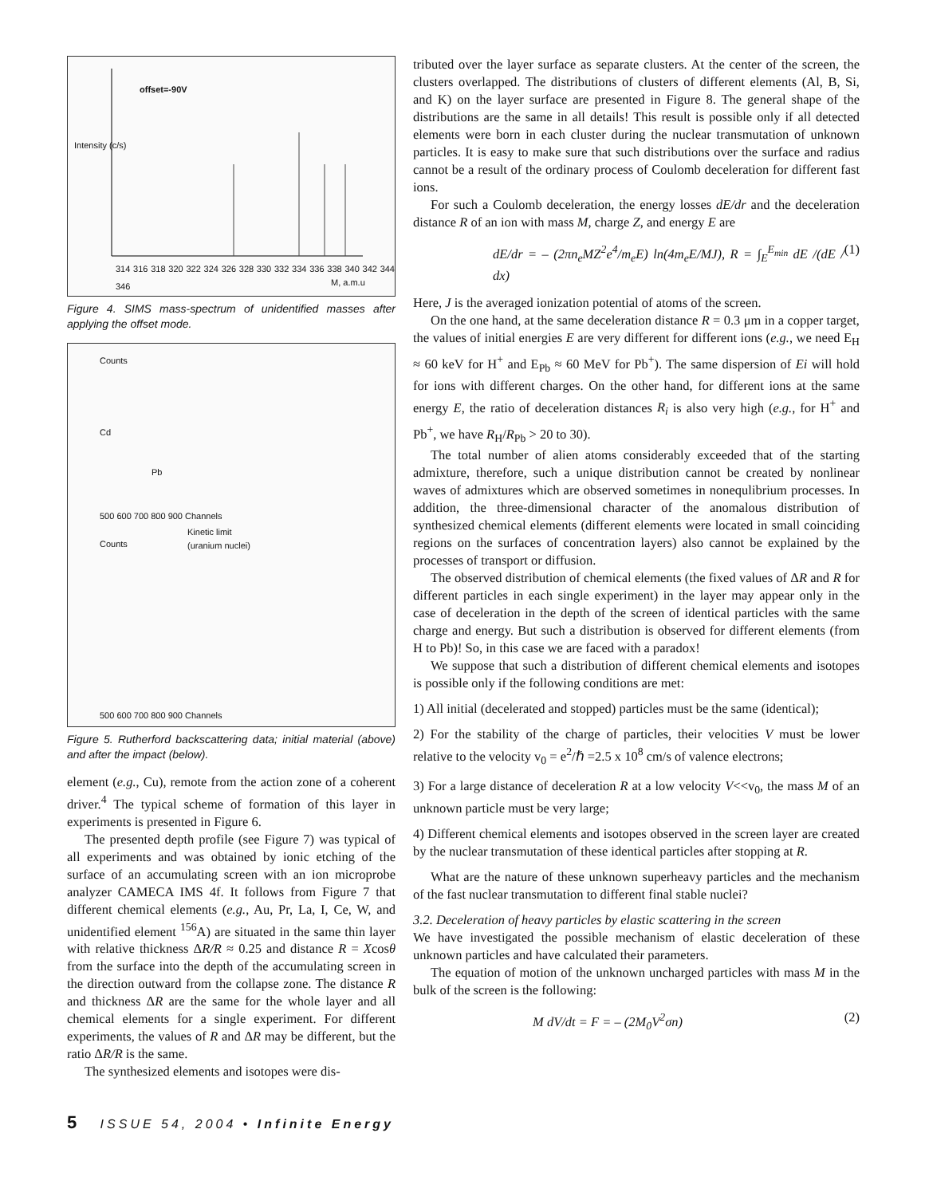offset=-90V
Intensity (c/s)
314 316 318 320 322 324 326 328 330 332 334 336 338 340 342 344 346
M, a.m.u
Figure 4. SIMS mass-spectrum of unidentified masses after applying the offset mode.
Counts
Cd
Pb
500 600 700 800 900 Channels
Kinetic limit
Counts (uranium nuclei)
500 600 700 800 900 Channels
Figure 5. Rutherford backscattering data; initial material (above) and after the impact (below).
element (e.g., Cu), remote from the action zone of a coherent driver.<sup>4</sup> The typical scheme of formation of this layer in experiments is presented in Figure 6.
The presented depth profile (see Figure 7) was typical of all experiments and was obtained by ionic etching of the surface of an accumulating screen with an ion microprobe analyzer CAMECA IMS 4f. It follows from Figure 7 that different chemical elements (e.g., Au, Pr, La, I, Ce, W, and unidentified element <sup>156</sup>A) are situated in the same thin layer with relative thickness ΔR/R ≈ 0.25 and distance R = Xcosθ from the surface into the depth of the accumulating screen in the direction outward from the collapse zone. The distance R and thickness ΔR are the same for the whole layer and all chemical elements for a single experiment. For different experiments, the values of R and ΔR may be different, but the ratio ΔR/R is the same.
The synthesized elements and isotopes were dis-
tributed over the layer surface as separate clusters. At the center of the screen, the clusters overlapped. The distributions of clusters of different elements (Al, B, Si, and K) on the layer surface are presented in Figure 8. The general shape of the distributions are the same in all details! This result is possible only if all detected elements were born in each cluster during the nuclear transmutation of unknown particles. It is easy to make sure that such distributions over the surface and radius cannot be a result of the ordinary process of Coulomb deceleration for different fast ions.
For such a Coulomb deceleration, the energy losses dE/dr and the deceleration distance R of an ion with mass M, charge Z, and energy E are
dE/dr = – (2πn<sub>e</sub>MZ<sup>2</sup>e<sup>4</sup>/m<sub>e</sub>E) ln(4m<sub>e</sub>E/MJ), R = ∫<sub>E</sub><sup>E<sub>min</sub></sup> dE /(dE / dx) (1)
Here, J is the averaged ionization potential of atoms of the screen.
On the one hand, at the same deceleration distance R = 0.3 μm in a copper target, the values of initial energies E are very different for different ions (e.g., we need E<sub>H</sub> ≈ 60 keV for H<sup>+</sup> and E<sub>Pb</sub> ≈ 60 MeV for Pb<sup>+</sup>). The same dispersion of Ei will hold for ions with different charges. On the other hand, for different ions at the same energy E, the ratio of deceleration distances R<sub>i</sub> is also very high (e.g., for H<sup>+</sup> and Pb<sup>+</sup>, we have R<sub>H</sub>/R<sub>Pb</sub> > 20 to 30).
The total number of alien atoms considerably exceeded that of the starting admixture, therefore, such a unique distribution cannot be created by nonlinear waves of admixtures which are observed sometimes in nonequlibrium processes. In addition, the three-dimensional character of the anomalous distribution of synthesized chemical elements (different elements were located in small coinciding regions on the surfaces of concentration layers) also cannot be explained by the processes of transport or diffusion.
The observed distribution of chemical elements (the fixed values of ΔR and R for different particles in each single experiment) in the layer may appear only in the case of deceleration in the depth of the screen of identical particles with the same charge and energy. But such a distribution is observed for different elements (from H to Pb)! So, in this case we are faced with a paradox!
We suppose that such a distribution of different chemical elements and isotopes is possible only if the following conditions are met:
1) All initial (decelerated and stopped) particles must be the same (identical);
2) For the stability of the charge of particles, their velocities V must be lower relative to the velocity v<sub>0</sub> = e<sup>2</sup>/ℏ =2.5 x 10<sup>8</sup> cm/s of valence electrons;
3) For a large distance of deceleration R at a low velocity V<<v<sub>0</sub>, the mass M of an unknown particle must be very large;
4) Different chemical elements and isotopes observed in the screen layer are created by the nuclear transmutation of these identical particles after stopping at R.
What are the nature of these unknown superheavy particles and the mechanism of the fast nuclear transmutation to different final stable nuclei?
3.2. Deceleration of heavy particles by elastic scattering in the screen
We have investigated the possible mechanism of elastic deceleration of these unknown particles and have calculated their parameters.
The equation of motion of the unknown uncharged particles with mass M in the bulk of the screen is the following:
M dV/dt = F = – (2M<sub>0</sub>V<sup>2</sup>σn) (2)
5 ISSUE 54, 2004 • Infinite Energy